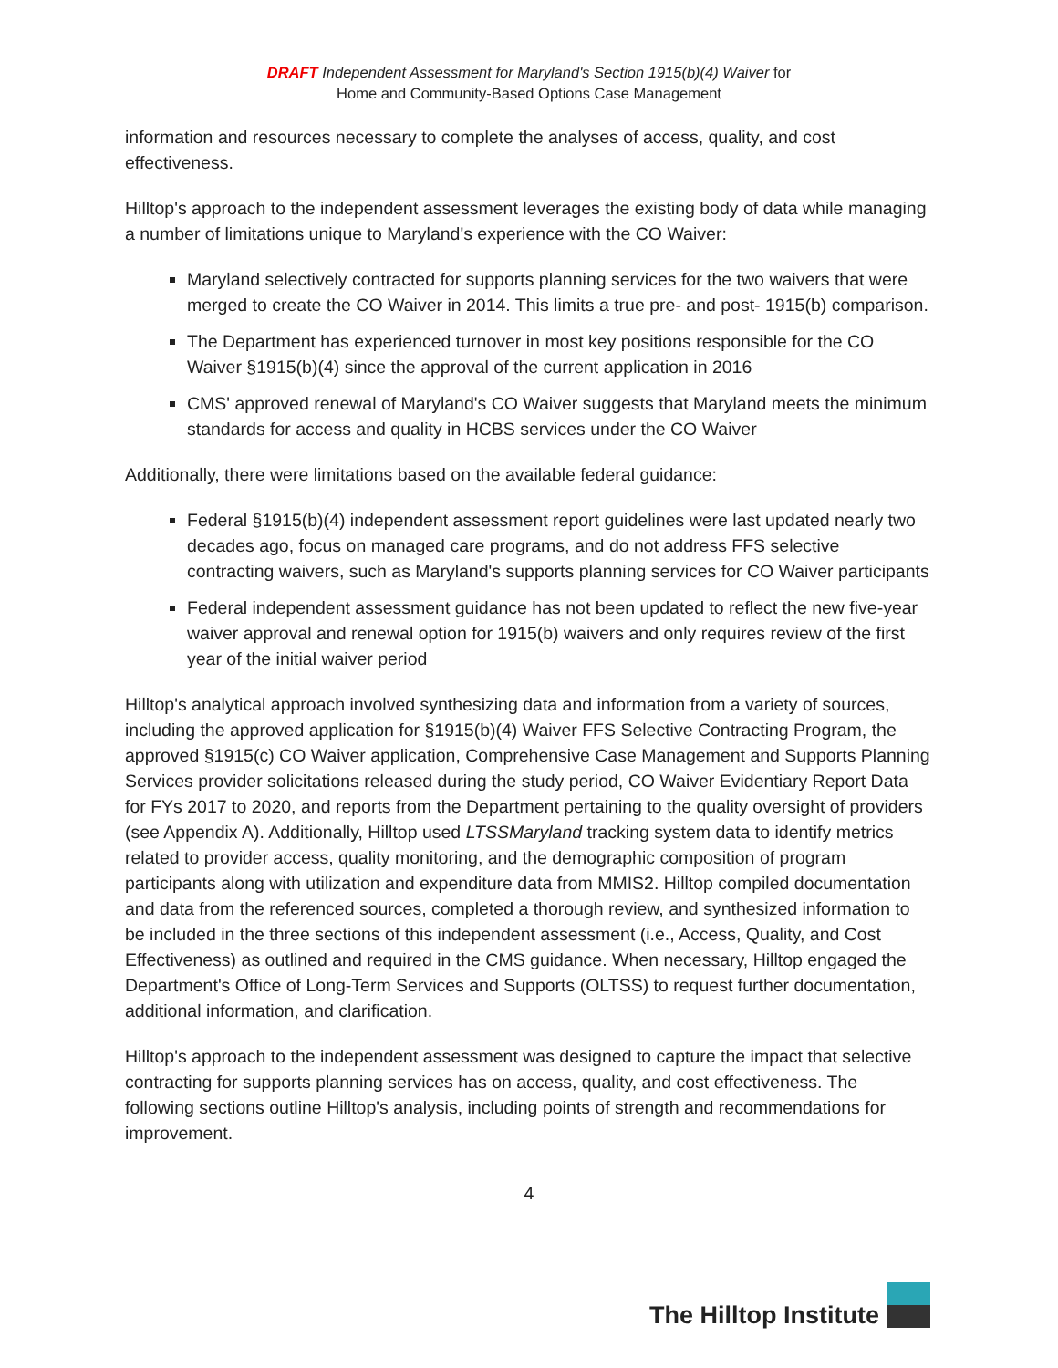DRAFT Independent Assessment for Maryland's Section 1915(b)(4) Waiver for
Home and Community-Based Options Case Management
information and resources necessary to complete the analyses of access, quality, and cost effectiveness.
Hilltop's approach to the independent assessment leverages the existing body of data while managing a number of limitations unique to Maryland's experience with the CO Waiver:
Maryland selectively contracted for supports planning services for the two waivers that were merged to create the CO Waiver in 2014. This limits a true pre- and post- 1915(b) comparison.
The Department has experienced turnover in most key positions responsible for the CO Waiver §1915(b)(4) since the approval of the current application in 2016
CMS' approved renewal of Maryland's CO Waiver suggests that Maryland meets the minimum standards for access and quality in HCBS services under the CO Waiver
Additionally, there were limitations based on the available federal guidance:
Federal §1915(b)(4) independent assessment report guidelines were last updated nearly two decades ago, focus on managed care programs, and do not address FFS selective contracting waivers, such as Maryland's supports planning services for CO Waiver participants
Federal independent assessment guidance has not been updated to reflect the new five-year waiver approval and renewal option for 1915(b) waivers and only requires review of the first year of the initial waiver period
Hilltop's analytical approach involved synthesizing data and information from a variety of sources, including the approved application for §1915(b)(4) Waiver FFS Selective Contracting Program, the approved §1915(c) CO Waiver application, Comprehensive Case Management and Supports Planning Services provider solicitations released during the study period, CO Waiver Evidentiary Report Data for FYs 2017 to 2020, and reports from the Department pertaining to the quality oversight of providers (see Appendix A). Additionally, Hilltop used LTSSMaryland tracking system data to identify metrics related to provider access, quality monitoring, and the demographic composition of program participants along with utilization and expenditure data from MMIS2. Hilltop compiled documentation and data from the referenced sources, completed a thorough review, and synthesized information to be included in the three sections of this independent assessment (i.e., Access, Quality, and Cost Effectiveness) as outlined and required in the CMS guidance. When necessary, Hilltop engaged the Department's Office of Long-Term Services and Supports (OLTSS) to request further documentation, additional information, and clarification.
Hilltop's approach to the independent assessment was designed to capture the impact that selective contracting for supports planning services has on access, quality, and cost effectiveness. The following sections outline Hilltop's analysis, including points of strength and recommendations for improvement.
4
The Hilltop Institute